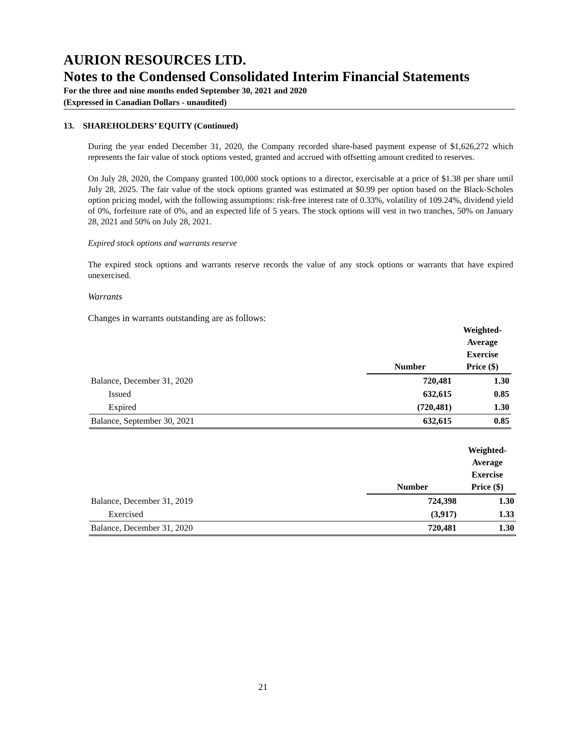AURION RESOURCES LTD.
Notes to the Condensed Consolidated Interim Financial Statements
For the three and nine months ended September 30, 2021 and 2020
(Expressed in Canadian Dollars - unaudited)
13. SHAREHOLDERS’ EQUITY (Continued)
During the year ended December 31, 2020, the Company recorded share-based payment expense of $1,626,272 which represents the fair value of stock options vested, granted and accrued with offsetting amount credited to reserves.
On July 28, 2020, the Company granted 100,000 stock options to a director, exercisable at a price of $1.38 per share until July 28, 2025. The fair value of the stock options granted was estimated at $0.99 per option based on the Black-Scholes option pricing model, with the following assumptions: risk-free interest rate of 0.33%, volatility of 109.24%, dividend yield of 0%, forfeiture rate of 0%, and an expected life of 5 years. The stock options will vest in two tranches, 50% on January 28, 2021 and 50% on July 28, 2021.
Expired stock options and warrants reserve
The expired stock options and warrants reserve records the value of any stock options or warrants that have expired unexercised.
Warrants
Changes in warrants outstanding are as follows:
| | Number | Weighted- Average Exercise Price ($) |
| --- | --- | --- |
| Balance, December 31, 2020 | 720,481 | 1.30 |
| Issued | 632,615 | 0.85 |
| Expired | (720,481) | 1.30 |
| Balance, September 30, 2021 | 632,615 | 0.85 |
| | Number | Weighted- Average Exercise Price ($) |
| --- | --- | --- |
| Balance, December 31, 2019 | 724,398 | 1.30 |
| Exercised | (3,917) | 1.33 |
| Balance, December 31, 2020 | 720,481 | 1.30 |
21